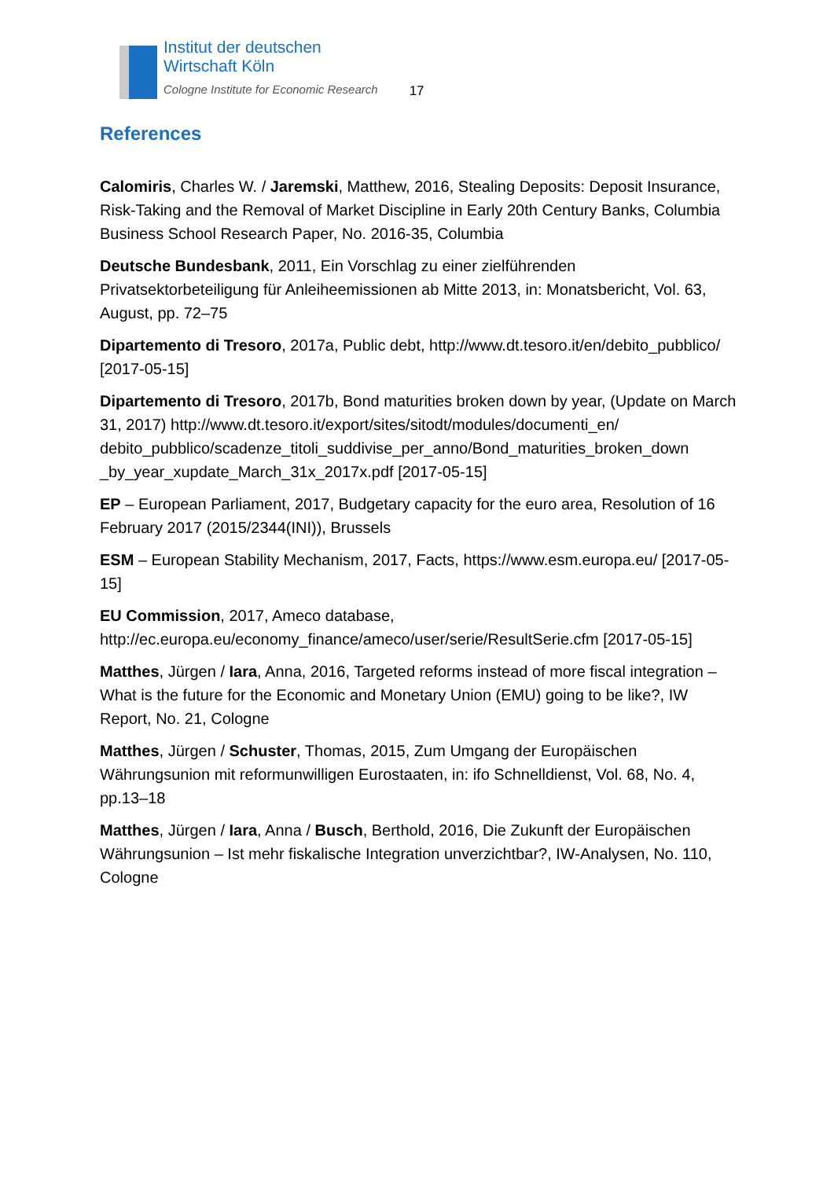Institut der deutschen
Wirtschaft Köln
Cologne Institute for Economic Research
17
References
Calomiris, Charles W. / Jaremski, Matthew, 2016, Stealing Deposits: Deposit Insurance, Risk-Taking and the Removal of Market Discipline in Early 20th Century Banks, Columbia Business School Research Paper, No. 2016-35, Columbia
Deutsche Bundesbank, 2011, Ein Vorschlag zu einer zielführenden Privatsektorbeteiligung für Anleiheemissionen ab Mitte 2013, in: Monatsbericht, Vol. 63, August, pp. 72–75
Dipartemento di Tresoro, 2017a, Public debt, http://www.dt.tesoro.it/en/debito_pubblico/ [2017-05-15]
Dipartemento di Tresoro, 2017b, Bond maturities broken down by year, (Update on March 31, 2017) http://www.dt.tesoro.it/export/sites/sitodt/modules/documenti_en/ debito_pubblico/scadenze_titoli_suddivise_per_anno/Bond_maturities_broken_down _by_year_xupdate_March_31x_2017x.pdf [2017-05-15]
EP – European Parliament, 2017, Budgetary capacity for the euro area, Resolution of 16 February 2017 (2015/2344(INI)), Brussels
ESM – European Stability Mechanism, 2017, Facts, https://www.esm.europa.eu/ [2017-05-15]
EU Commission, 2017, Ameco database, http://ec.europa.eu/economy_finance/ameco/user/serie/ResultSerie.cfm [2017-05-15]
Matthes, Jürgen / Iara, Anna, 2016, Targeted reforms instead of more fiscal integration – What is the future for the Economic and Monetary Union (EMU) going to be like?, IW Report, No. 21, Cologne
Matthes, Jürgen / Schuster, Thomas, 2015, Zum Umgang der Europäischen Währungsunion mit reformunwilligen Eurostaaten, in: ifo Schnelldienst, Vol. 68, No. 4, pp.13–18
Matthes, Jürgen / Iara, Anna / Busch, Berthold, 2016, Die Zukunft der Europäischen Währungsunion – Ist mehr fiskalische Integration unverzichtbar?, IW-Analysen, No. 110, Cologne